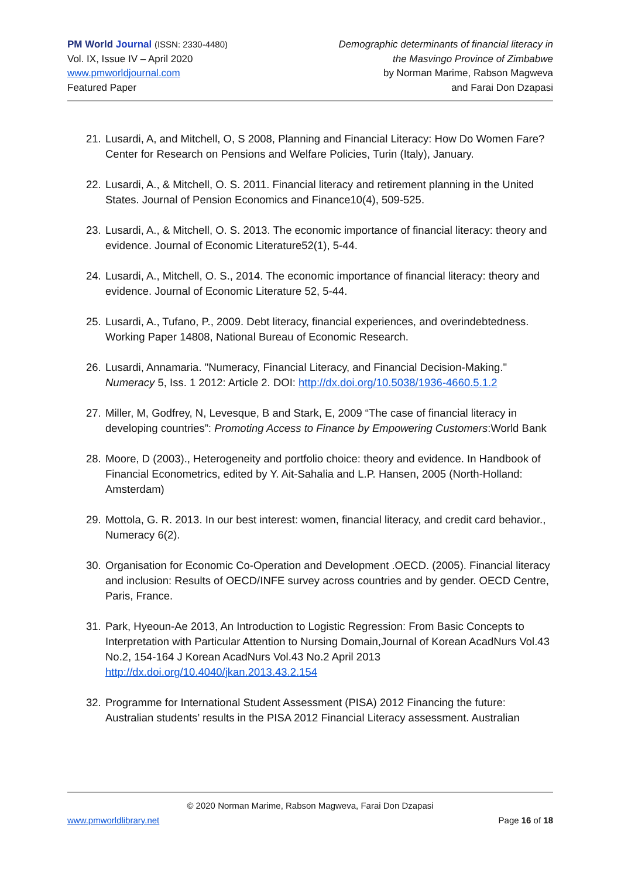PM World Journal (ISSN: 2330-4480)
Vol. IX, Issue IV – April 2020
www.pmworldjournal.com
Featured Paper
Demographic determinants of financial literacy in
the Masvingo Province of Zimbabwe
by Norman Marime, Rabson Magweva
and Farai Don Dzapasi
21. Lusardi, A, and Mitchell, O, S 2008, Planning and Financial Literacy: How Do Women Fare? Center for Research on Pensions and Welfare Policies, Turin (Italy), January.
22. Lusardi, A., & Mitchell, O. S. 2011. Financial literacy and retirement planning in the United States. Journal of Pension Economics and Finance10(4), 509-525.
23. Lusardi, A., & Mitchell, O. S. 2013. The economic importance of financial literacy: theory and evidence. Journal of Economic Literature52(1), 5-44.
24. Lusardi, A., Mitchell, O. S., 2014. The economic importance of financial literacy: theory and evidence. Journal of Economic Literature 52, 5-44.
25. Lusardi, A., Tufano, P., 2009. Debt literacy, financial experiences, and overindebtedness. Working Paper 14808, National Bureau of Economic Research.
26. Lusardi, Annamaria. "Numeracy, Financial Literacy, and Financial Decision-Making." Numeracy 5, Iss. 1 2012: Article 2. DOI: http://dx.doi.org/10.5038/1936-4660.5.1.2
27. Miller, M, Godfrey, N, Levesque, B and Stark, E, 2009 “The case of financial literacy in developing countries”: Promoting Access to Finance by Empowering Customers:World Bank
28. Moore, D (2003)., Heterogeneity and portfolio choice: theory and evidence. In Handbook of Financial Econometrics, edited by Y. Ait-Sahalia and L.P. Hansen, 2005 (North-Holland: Amsterdam)
29. Mottola, G. R. 2013. In our best interest: women, financial literacy, and credit card behavior., Numeracy 6(2).
30. Organisation for Economic Co-Operation and Development .OECD. (2005). Financial literacy and inclusion: Results of OECD/INFE survey across countries and by gender. OECD Centre, Paris, France.
31. Park, Hyeoun-Ae 2013, An Introduction to Logistic Regression: From Basic Concepts to Interpretation with Particular Attention to Nursing Domain,Journal of Korean AcadNurs Vol.43 No.2, 154-164 J Korean AcadNurs Vol.43 No.2 April 2013 http://dx.doi.org/10.4040/jkan.2013.43.2.154
32. Programme for International Student Assessment (PISA) 2012 Financing the future: Australian students’ results in the PISA 2012 Financial Literacy assessment. Australian
© 2020 Norman Marime, Rabson Magweva, Farai Don Dzapasi
www.pmworldlibrary.net Page 16 of 18